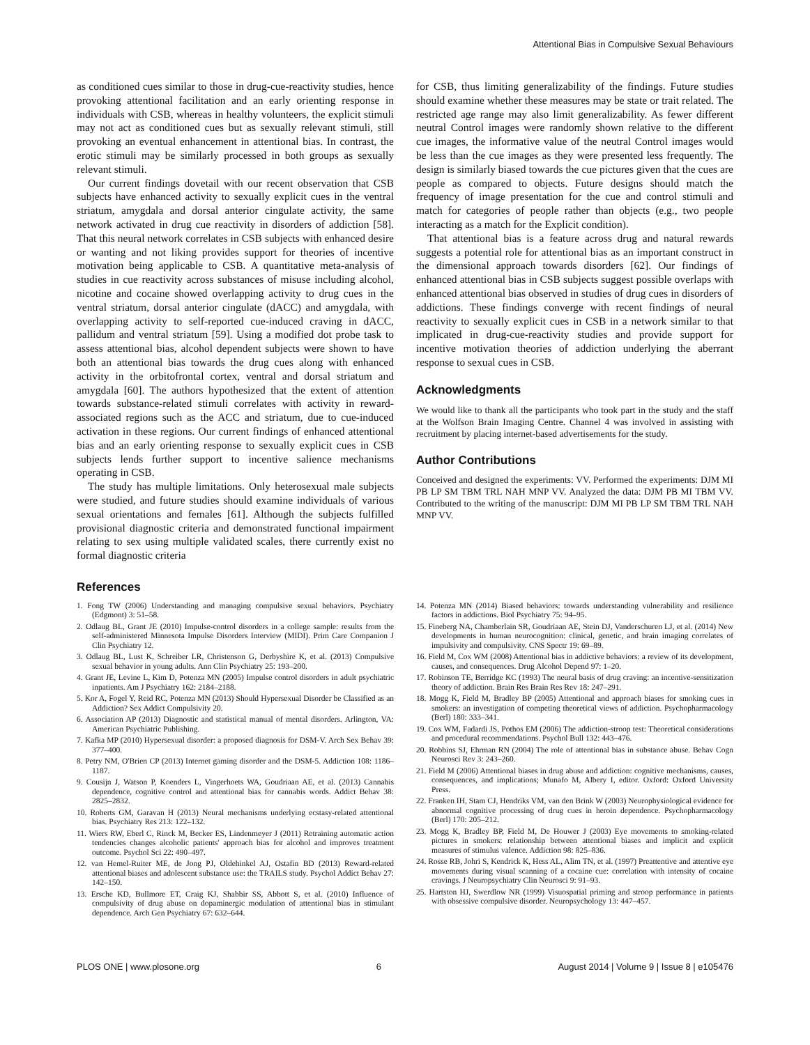Attentional Bias in Compulsive Sexual Behaviours
as conditioned cues similar to those in drug-cue-reactivity studies, hence provoking attentional facilitation and an early orienting response in individuals with CSB, whereas in healthy volunteers, the explicit stimuli may not act as conditioned cues but as sexually relevant stimuli, still provoking an eventual enhancement in attentional bias. In contrast, the erotic stimuli may be similarly processed in both groups as sexually relevant stimuli.
Our current findings dovetail with our recent observation that CSB subjects have enhanced activity to sexually explicit cues in the ventral striatum, amygdala and dorsal anterior cingulate activity, the same network activated in drug cue reactivity in disorders of addiction [58]. That this neural network correlates in CSB subjects with enhanced desire or wanting and not liking provides support for theories of incentive motivation being applicable to CSB. A quantitative meta-analysis of studies in cue reactivity across substances of misuse including alcohol, nicotine and cocaine showed overlapping activity to drug cues in the ventral striatum, dorsal anterior cingulate (dACC) and amygdala, with overlapping activity to self-reported cue-induced craving in dACC, pallidum and ventral striatum [59]. Using a modified dot probe task to assess attentional bias, alcohol dependent subjects were shown to have both an attentional bias towards the drug cues along with enhanced activity in the orbitofrontal cortex, ventral and dorsal striatum and amygdala [60]. The authors hypothesized that the extent of attention towards substance-related stimuli correlates with activity in reward-associated regions such as the ACC and striatum, due to cue-induced activation in these regions. Our current findings of enhanced attentional bias and an early orienting response to sexually explicit cues in CSB subjects lends further support to incentive salience mechanisms operating in CSB.
The study has multiple limitations. Only heterosexual male subjects were studied, and future studies should examine individuals of various sexual orientations and females [61]. Although the subjects fulfilled provisional diagnostic criteria and demonstrated functional impairment relating to sex using multiple validated scales, there currently exist no formal diagnostic criteria
for CSB, thus limiting generalizability of the findings. Future studies should examine whether these measures may be state or trait related. The restricted age range may also limit generalizability. As fewer different neutral Control images were randomly shown relative to the different cue images, the informative value of the neutral Control images would be less than the cue images as they were presented less frequently. The design is similarly biased towards the cue pictures given that the cues are people as compared to objects. Future designs should match the frequency of image presentation for the cue and control stimuli and match for categories of people rather than objects (e.g., two people interacting as a match for the Explicit condition).
That attentional bias is a feature across drug and natural rewards suggests a potential role for attentional bias as an important construct in the dimensional approach towards disorders [62]. Our findings of enhanced attentional bias in CSB subjects suggest possible overlaps with enhanced attentional bias observed in studies of drug cues in disorders of addictions. These findings converge with recent findings of neural reactivity to sexually explicit cues in CSB in a network similar to that implicated in drug-cue-reactivity studies and provide support for incentive motivation theories of addiction underlying the aberrant response to sexual cues in CSB.
Acknowledgments
We would like to thank all the participants who took part in the study and the staff at the Wolfson Brain Imaging Centre. Channel 4 was involved in assisting with recruitment by placing internet-based advertisements for the study.
Author Contributions
Conceived and designed the experiments: VV. Performed the experiments: DJM MI PB LP SM TBM TRL NAH MNP VV. Analyzed the data: DJM PB MI TBM VV. Contributed to the writing of the manuscript: DJM MI PB LP SM TBM TRL NAH MNP VV.
References
1. Fong TW (2006) Understanding and managing compulsive sexual behaviors. Psychiatry (Edgmont) 3: 51–58.
2. Odlaug BL, Grant JE (2010) Impulse-control disorders in a college sample: results from the self-administered Minnesota Impulse Disorders Interview (MIDI). Prim Care Companion J Clin Psychiatry 12.
3. Odlaug BL, Lust K, Schreiber LR, Christenson G, Derbyshire K, et al. (2013) Compulsive sexual behavior in young adults. Ann Clin Psychiatry 25: 193–200.
4. Grant JE, Levine L, Kim D, Potenza MN (2005) Impulse control disorders in adult psychiatric inpatients. Am J Psychiatry 162: 2184–2188.
5. Kor A, Fogel Y, Reid RC, Potenza MN (2013) Should Hypersexual Disorder be Classified as an Addiction? Sex Addict Compulsivity 20.
6. Association AP (2013) Diagnostic and statistical manual of mental disorders. Arlington, VA: American Psychiatric Publishing.
7. Kafka MP (2010) Hypersexual disorder: a proposed diagnosis for DSM-V. Arch Sex Behav 39: 377–400.
8. Petry NM, O'Brien CP (2013) Internet gaming disorder and the DSM-5. Addiction 108: 1186–1187.
9. Cousijn J, Watson P, Koenders L, Vingerhoets WA, Goudriaan AE, et al. (2013) Cannabis dependence, cognitive control and attentional bias for cannabis words. Addict Behav 38: 2825–2832.
10. Roberts GM, Garavan H (2013) Neural mechanisms underlying ecstasy-related attentional bias. Psychiatry Res 213: 122–132.
11. Wiers RW, Eberl C, Rinck M, Becker ES, Lindenmeyer J (2011) Retraining automatic action tendencies changes alcoholic patients' approach bias for alcohol and improves treatment outcome. Psychol Sci 22: 490–497.
12. van Hemel-Ruiter ME, de Jong PJ, Oldehinkel AJ, Ostafin BD (2013) Reward-related attentional biases and adolescent substance use: the TRAILS study. Psychol Addict Behav 27: 142–150.
13. Ersche KD, Bullmore ET, Craig KJ, Shabbir SS, Abbott S, et al. (2010) Influence of compulsivity of drug abuse on dopaminergic modulation of attentional bias in stimulant dependence. Arch Gen Psychiatry 67: 632–644.
14. Potenza MN (2014) Biased behaviors: towards understanding vulnerability and resilience factors in addictions. Biol Psychiatry 75: 94–95.
15. Fineberg NA, Chamberlain SR, Goudriaan AE, Stein DJ, Vanderschuren LJ, et al. (2014) New developments in human neurocognition: clinical, genetic, and brain imaging correlates of impulsivity and compulsivity. CNS Spectr 19: 69–89.
16. Field M, Cox WM (2008) Attentional bias in addictive behaviors: a review of its development, causes, and consequences. Drug Alcohol Depend 97: 1–20.
17. Robinson TE, Berridge KC (1993) The neural basis of drug craving: an incentive-sensitization theory of addiction. Brain Res Brain Res Rev 18: 247–291.
18. Mogg K, Field M, Bradley BP (2005) Attentional and approach biases for smoking cues in smokers: an investigation of competing theoretical views of addiction. Psychopharmacology (Berl) 180: 333–341.
19. Cox WM, Fadardi JS, Pothos EM (2006) The addiction-stroop test: Theoretical considerations and procedural recommendations. Psychol Bull 132: 443–476.
20. Robbins SJ, Ehrman RN (2004) The role of attentional bias in substance abuse. Behav Cogn Neurosci Rev 3: 243–260.
21. Field M (2006) Attentional biases in drug abuse and addiction: cognitive mechanisms, causes, consequences, and implications; Munafo M, Albery I, editor. Oxford: Oxford University Press.
22. Franken IH, Stam CJ, Hendriks VM, van den Brink W (2003) Neurophysiological evidence for abnormal cognitive processing of drug cues in heroin dependence. Psychopharmacology (Berl) 170: 205–212.
23. Mogg K, Bradley BP, Field M, De Houwer J (2003) Eye movements to smoking-related pictures in smokers: relationship between attentional biases and implicit and explicit measures of stimulus valence. Addiction 98: 825–836.
24. Rosse RB, Johri S, Kendrick K, Hess AL, Alim TN, et al. (1997) Preattentive and attentive eye movements during visual scanning of a cocaine cue: correlation with intensity of cocaine cravings. J Neuropsychiatry Clin Neurosci 9: 91–93.
25. Hartston HJ, Swerdlow NR (1999) Visuospatial priming and stroop performance in patients with obsessive compulsive disorder. Neuropsychology 13: 447–457.
PLOS ONE | www.plosone.org 6 August 2014 | Volume 9 | Issue 8 | e105476